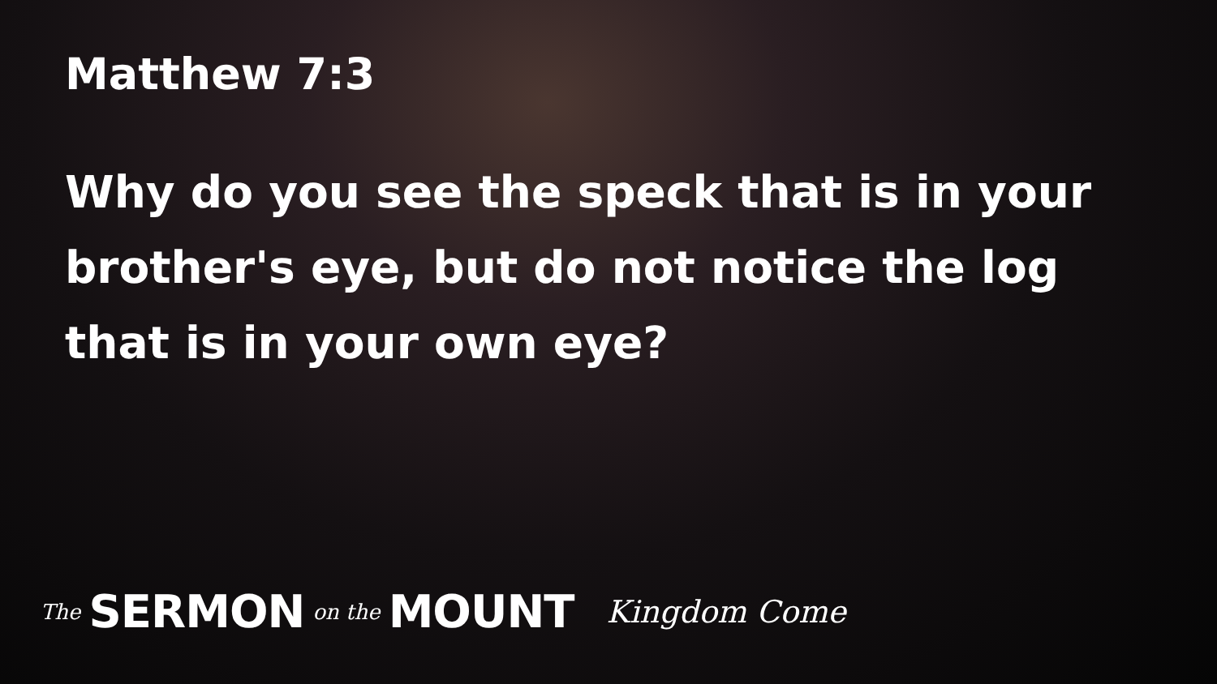Matthew 7:3
Why do you see the speck that is in your brother's eye, but do not notice the log that is in your own eye?
The SERMON on the MOUNT Kingdom Come